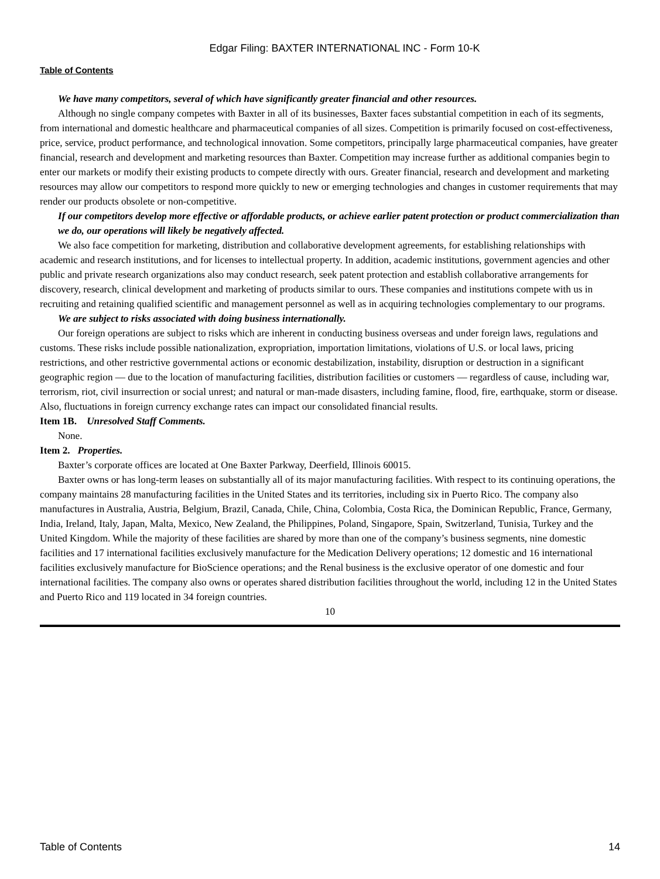Edgar Filing: BAXTER INTERNATIONAL INC - Form 10-K
Table of Contents
We have many competitors, several of which have significantly greater financial and other resources.
Although no single company competes with Baxter in all of its businesses, Baxter faces substantial competition in each of its segments, from international and domestic healthcare and pharmaceutical companies of all sizes. Competition is primarily focused on cost-effectiveness, price, service, product performance, and technological innovation. Some competitors, principally large pharmaceutical companies, have greater financial, research and development and marketing resources than Baxter. Competition may increase further as additional companies begin to enter our markets or modify their existing products to compete directly with ours. Greater financial, research and development and marketing resources may allow our competitors to respond more quickly to new or emerging technologies and changes in customer requirements that may render our products obsolete or non-competitive.
If our competitors develop more effective or affordable products, or achieve earlier patent protection or product commercialization than we do, our operations will likely be negatively affected.
We also face competition for marketing, distribution and collaborative development agreements, for establishing relationships with academic and research institutions, and for licenses to intellectual property. In addition, academic institutions, government agencies and other public and private research organizations also may conduct research, seek patent protection and establish collaborative arrangements for discovery, research, clinical development and marketing of products similar to ours. These companies and institutions compete with us in recruiting and retaining qualified scientific and management personnel as well as in acquiring technologies complementary to our programs.
We are subject to risks associated with doing business internationally.
Our foreign operations are subject to risks which are inherent in conducting business overseas and under foreign laws, regulations and customs. These risks include possible nationalization, expropriation, importation limitations, violations of U.S. or local laws, pricing restrictions, and other restrictive governmental actions or economic destabilization, instability, disruption or destruction in a significant geographic region — due to the location of manufacturing facilities, distribution facilities or customers — regardless of cause, including war, terrorism, riot, civil insurrection or social unrest; and natural or man-made disasters, including famine, flood, fire, earthquake, storm or disease. Also, fluctuations in foreign currency exchange rates can impact our consolidated financial results.
Item 1B. Unresolved Staff Comments.
None.
Item 2. Properties.
Baxter’s corporate offices are located at One Baxter Parkway, Deerfield, Illinois 60015.
Baxter owns or has long-term leases on substantially all of its major manufacturing facilities. With respect to its continuing operations, the company maintains 28 manufacturing facilities in the United States and its territories, including six in Puerto Rico. The company also manufactures in Australia, Austria, Belgium, Brazil, Canada, Chile, China, Colombia, Costa Rica, the Dominican Republic, France, Germany, India, Ireland, Italy, Japan, Malta, Mexico, New Zealand, the Philippines, Poland, Singapore, Spain, Switzerland, Tunisia, Turkey and the United Kingdom. While the majority of these facilities are shared by more than one of the company’s business segments, nine domestic facilities and 17 international facilities exclusively manufacture for the Medication Delivery operations; 12 domestic and 16 international facilities exclusively manufacture for BioScience operations; and the Renal business is the exclusive operator of one domestic and four international facilities. The company also owns or operates shared distribution facilities throughout the world, including 12 in the United States and Puerto Rico and 119 located in 34 foreign countries.
10
Table of Contents 14